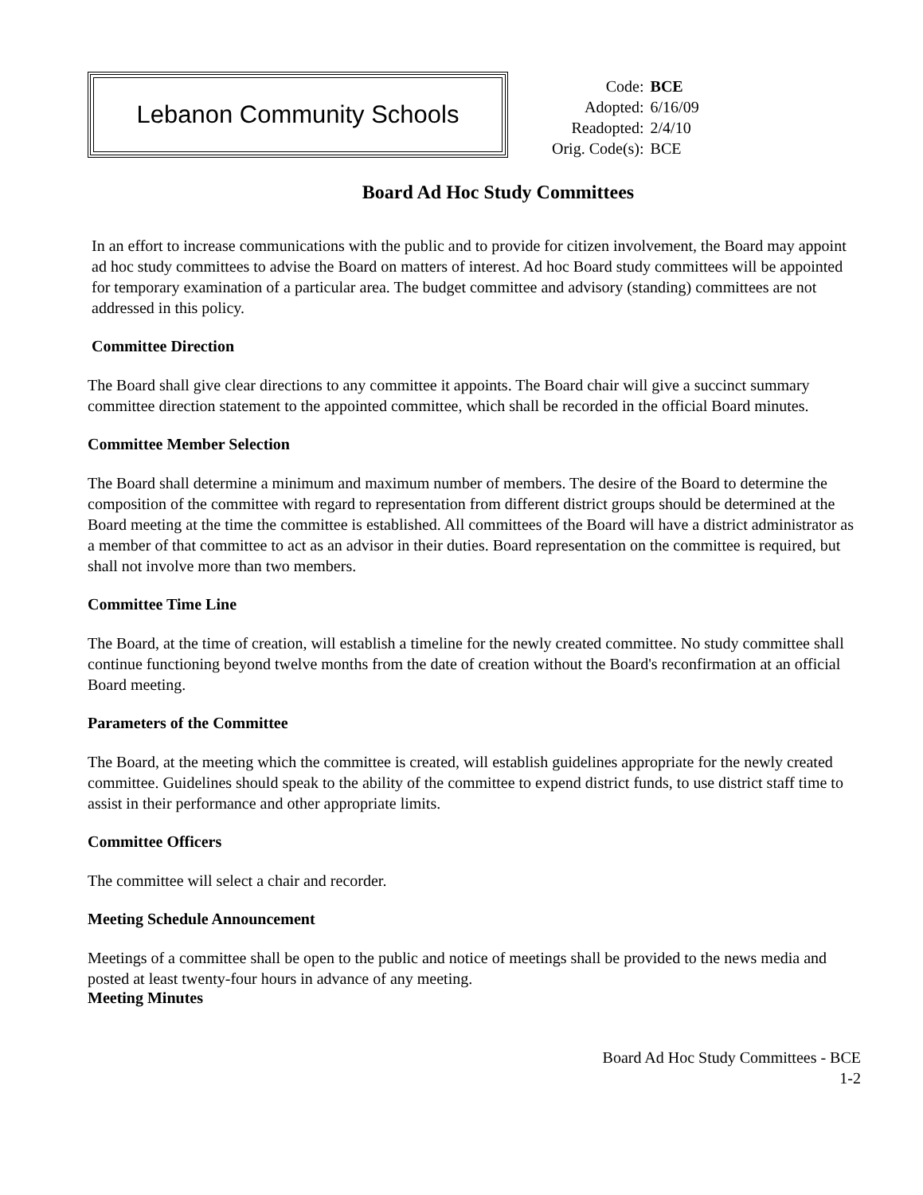Lebanon Community Schools
| Code: | BCE |
| Adopted: | 6/16/09 |
| Readopted: | 2/4/10 |
| Orig. Code(s): | BCE |
Board Ad Hoc Study Committees
In an effort to increase communications with the public and to provide for citizen involvement, the Board may appoint ad hoc study committees to advise the Board on matters of interest. Ad hoc Board study committees will be appointed for temporary examination of a particular area. The budget committee and advisory (standing) committees are not addressed in this policy.
Committee Direction
The Board shall give clear directions to any committee it appoints. The Board chair will give a succinct summary committee direction statement to the appointed committee, which shall be recorded in the official Board minutes.
Committee Member Selection
The Board shall determine a minimum and maximum number of members. The desire of the Board to determine the composition of the committee with regard to representation from different district groups should be determined at the Board meeting at the time the committee is established. All committees of the Board will have a district administrator as a member of that committee to act as an advisor in their duties. Board representation on the committee is required, but shall not involve more than two members.
Committee Time Line
The Board, at the time of creation, will establish a timeline for the newly created committee. No study committee shall continue functioning beyond twelve months from the date of creation without the Board's reconfirmation at an official Board meeting.
Parameters of the Committee
The Board, at the meeting which the committee is created, will establish guidelines appropriate for the newly created committee. Guidelines should speak to the ability of the committee to expend district funds, to use district staff time to assist in their performance and other appropriate limits.
Committee Officers
The committee will select a chair and recorder.
Meeting Schedule Announcement
Meetings of a committee shall be open to the public and notice of meetings shall be provided to the news media and posted at least twenty-four hours in advance of any meeting.
Meeting Minutes
Board Ad Hoc Study Committees - BCE
1-2